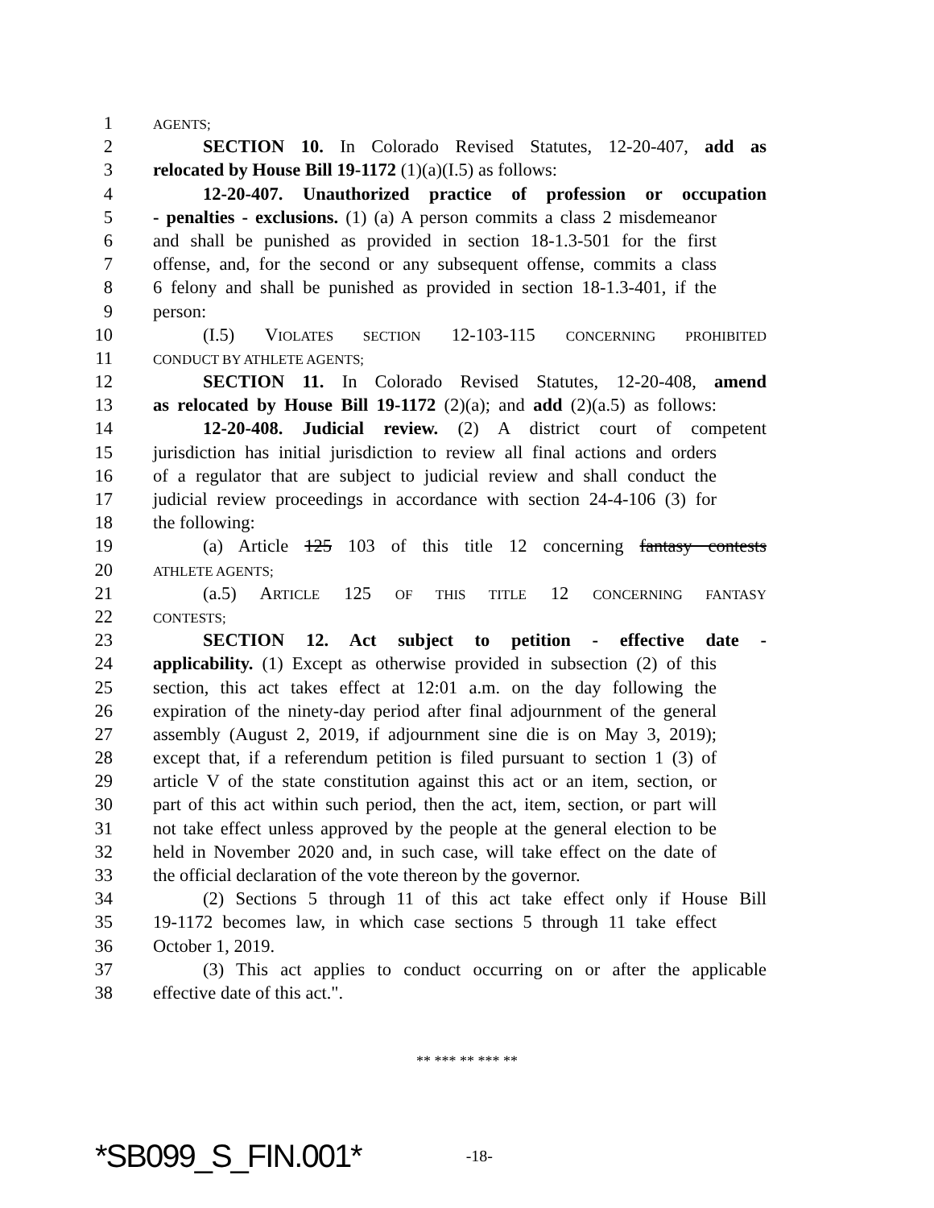1 AGENTS;
2 SECTION 10. In Colorado Revised Statutes, 12-20-407, add as
3 relocated by House Bill 19-1172 (1)(a)(I.5) as follows:
4 12-20-407. Unauthorized practice of profession or occupation
5 - penalties - exclusions. (1) (a) A person commits a class 2 misdemeanor
6 and shall be punished as provided in section 18-1.3-501 for the first
7 offense, and, for the second or any subsequent offense, commits a class
8 6 felony and shall be punished as provided in section 18-1.3-401, if the
9 person:
10 (I.5) VIOLATES SECTION 12-103-115 CONCERNING PROHIBITED
11 CONDUCT BY ATHLETE AGENTS;
12 SECTION 11. In Colorado Revised Statutes, 12-20-408, amend
13 as relocated by House Bill 19-1172 (2)(a); and add (2)(a.5) as follows:
14 12-20-408. Judicial review. (2) A district court of competent
15 jurisdiction has initial jurisdiction to review all final actions and orders
16 of a regulator that are subject to judicial review and shall conduct the
17 judicial review proceedings in accordance with section 24-4-106 (3) for
18 the following:
19 (a) Article 125 103 of this title 12 concerning fantasy contests
20 ATHLETE AGENTS;
21 (a.5) ARTICLE 125 OF THIS TITLE 12 CONCERNING FANTASY
22 CONTESTS;
23 SECTION 12. Act subject to petition - effective date -
24 applicability. (1) Except as otherwise provided in subsection (2) of this
25 section, this act takes effect at 12:01 a.m. on the day following the
26 expiration of the ninety-day period after final adjournment of the general
27 assembly (August 2, 2019, if adjournment sine die is on May 3, 2019);
28 except that, if a referendum petition is filed pursuant to section 1 (3) of
29 article V of the state constitution against this act or an item, section, or
30 part of this act within such period, then the act, item, section, or part will
31 not take effect unless approved by the people at the general election to be
32 held in November 2020 and, in such case, will take effect on the date of
33 the official declaration of the vote thereon by the governor.
34 (2) Sections 5 through 11 of this act take effect only if House Bill
35 19-1172 becomes law, in which case sections 5 through 11 take effect
36 October 1, 2019.
37 (3) This act applies to conduct occurring on or after the applicable
38 effective date of this act.".
** *** ** *** **
*SB099_S_FIN.001* -18-